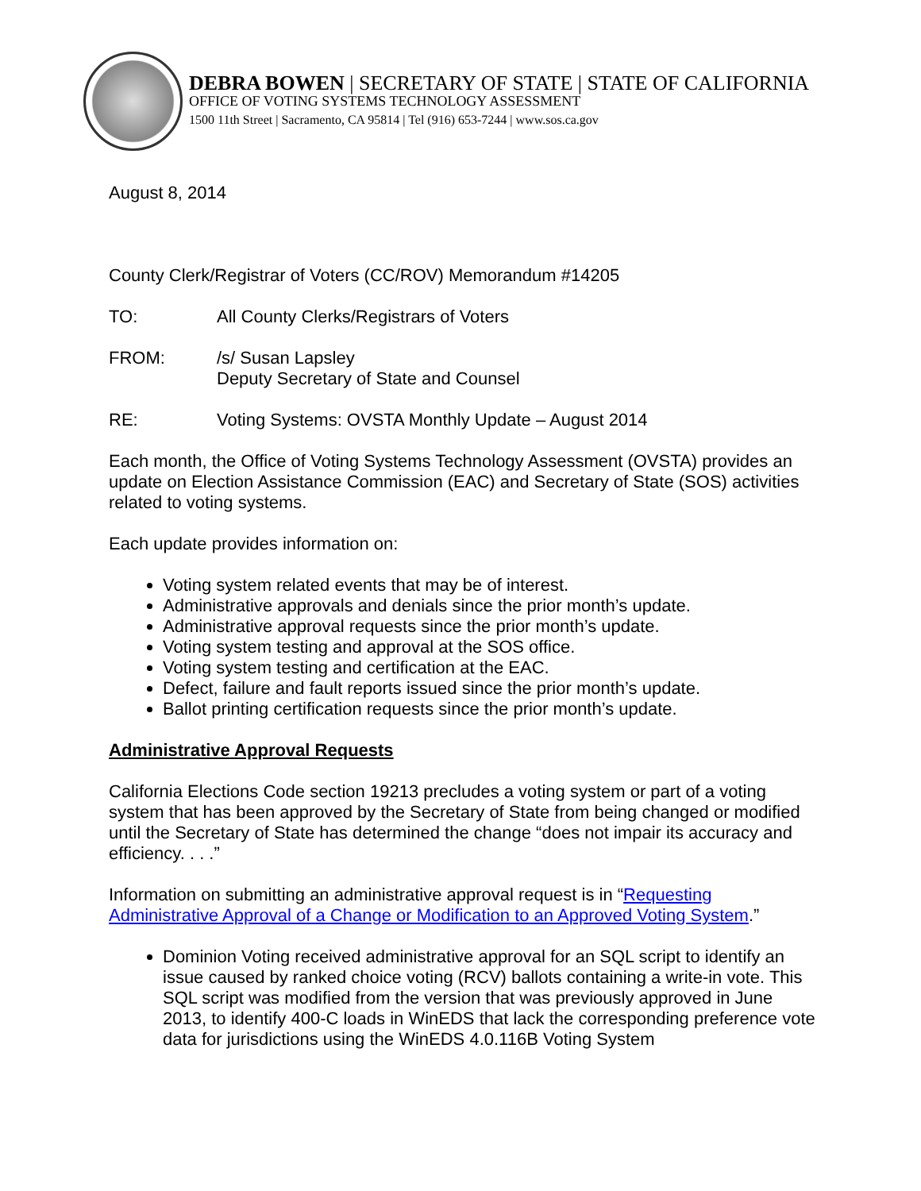DEBRA BOWEN | SECRETARY OF STATE | STATE OF CALIFORNIA
OFFICE OF VOTING SYSTEMS TECHNOLOGY ASSESSMENT
1500 11th Street | Sacramento, CA 95814 | Tel (916) 653-7244 | www.sos.ca.gov
August 8, 2014
County Clerk/Registrar of Voters (CC/ROV) Memorandum #14205
TO: All County Clerks/Registrars of Voters
FROM: /s/ Susan Lapsley
Deputy Secretary of State and Counsel
RE: Voting Systems: OVSTA Monthly Update – August 2014
Each month, the Office of Voting Systems Technology Assessment (OVSTA) provides an update on Election Assistance Commission (EAC) and Secretary of State (SOS) activities related to voting systems.
Each update provides information on:
Voting system related events that may be of interest.
Administrative approvals and denials since the prior month’s update.
Administrative approval requests since the prior month’s update.
Voting system testing and approval at the SOS office.
Voting system testing and certification at the EAC.
Defect, failure and fault reports issued since the prior month’s update.
Ballot printing certification requests since the prior month’s update.
Administrative Approval Requests
California Elections Code section 19213 precludes a voting system or part of a voting system that has been approved by the Secretary of State from being changed or modified until the Secretary of State has determined the change “does not impair its accuracy and efficiency. . . .”
Information on submitting an administrative approval request is in “Requesting Administrative Approval of a Change or Modification to an Approved Voting System.”
Dominion Voting received administrative approval for an SQL script to identify an issue caused by ranked choice voting (RCV) ballots containing a write-in vote. This SQL script was modified from the version that was previously approved in June 2013, to identify 400-C loads in WinEDS that lack the corresponding preference vote data for jurisdictions using the WinEDS 4.0.116B Voting System